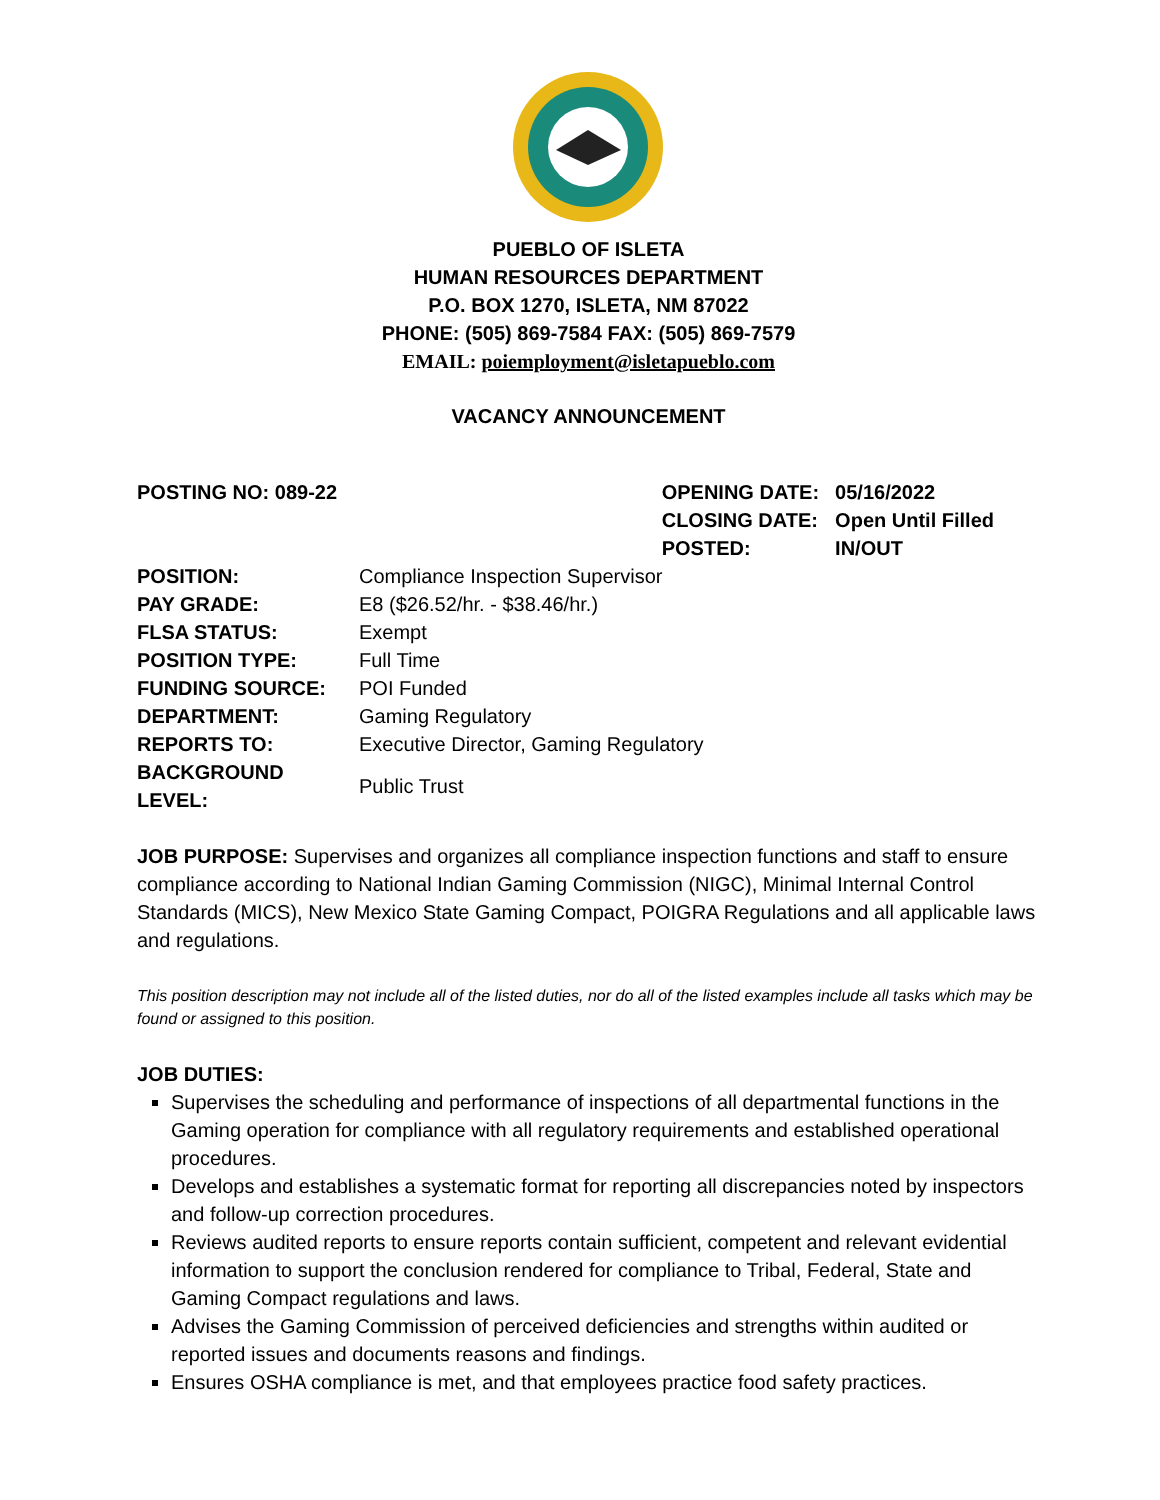PUEBLO OF ISLETA
HUMAN RESOURCES DEPARTMENT
P.O. BOX 1270, ISLETA, NM 87022
PHONE: (505) 869-7584 FAX: (505) 869-7579
EMAIL: poiemployment@isletapueblo.com
VACANCY ANNOUNCEMENT
POSTING NO: 089-22
| OPENING DATE: | 05/16/2022 |
| CLOSING DATE: | Open Until Filled |
| POSTED: | IN/OUT |
| POSITION: | Compliance Inspection Supervisor |
| PAY GRADE: | E8 ($26.52/hr. - $38.46/hr.) |
| FLSA STATUS: | Exempt |
| POSITION TYPE: | Full Time |
| FUNDING SOURCE: | POI Funded |
| DEPARTMENT: | Gaming Regulatory |
| REPORTS TO: | Executive Director, Gaming Regulatory |
| BACKGROUND LEVEL: | Public Trust |
JOB PURPOSE: Supervises and organizes all compliance inspection functions and staff to ensure compliance according to National Indian Gaming Commission (NIGC), Minimal Internal Control Standards (MICS), New Mexico State Gaming Compact, POIGRA Regulations and all applicable laws and regulations.
This position description may not include all of the listed duties, nor do all of the listed examples include all tasks which may be found or assigned to this position.
JOB DUTIES:
Supervises the scheduling and performance of inspections of all departmental functions in the Gaming operation for compliance with all regulatory requirements and established operational procedures.
Develops and establishes a systematic format for reporting all discrepancies noted by inspectors and follow-up correction procedures.
Reviews audited reports to ensure reports contain sufficient, competent and relevant evidential information to support the conclusion rendered for compliance to Tribal, Federal, State and Gaming Compact regulations and laws.
Advises the Gaming Commission of perceived deficiencies and strengths within audited or reported issues and documents reasons and findings.
Ensures OSHA compliance is met, and that employees practice food safety practices.